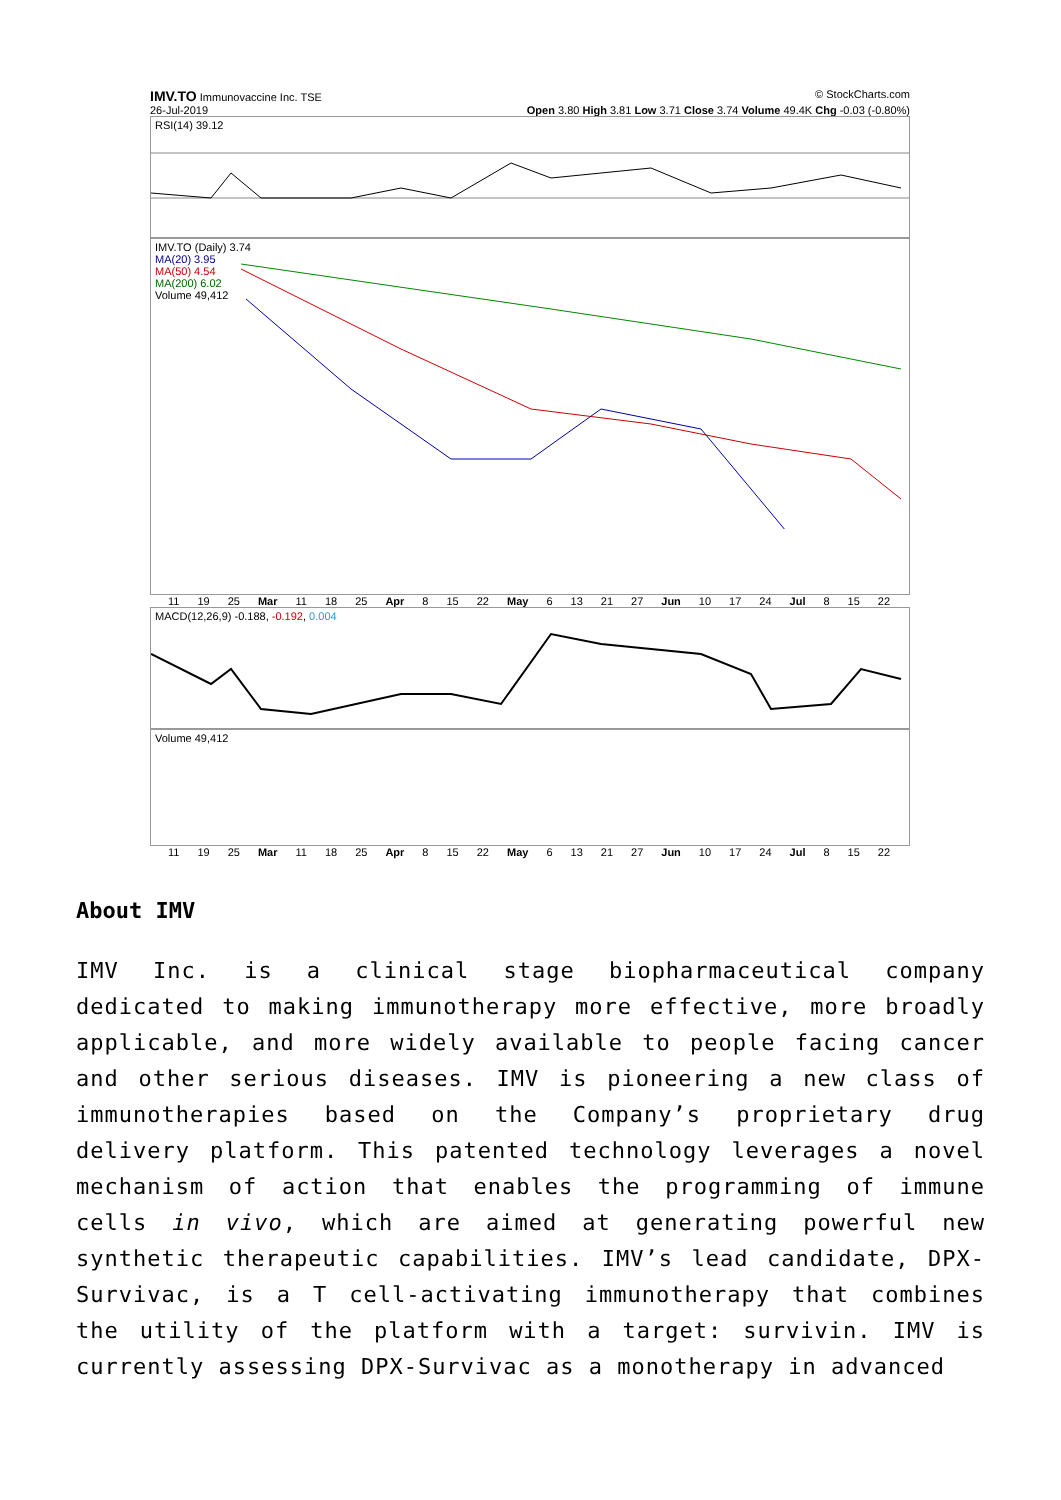IMV.TO Immunovaccine Inc. TSE © StockCharts.com
26-Jul-2019 Open 3.80 High 3.81 Low 3.71 Close 3.74 Volume 49.4K Chg -0.03 (-0.80%)
RSI(14) 39.12
IMV.TO (Daily) 3.74
MA(20) 3.95
MA(50) 4.54
MA(200) 6.02
Volume 49,412
11 19 25 Mar 11 18 25 Apr 8 15 22 May 6 13 21 27 Jun 10 17 24 Jul 8 15 22
MACD(12,26,9) -0.188, -0.192, 0.004
Volume 49,412
11 19 25 Mar 11 18 25 Apr 8 15 22 May 6 13 21 27 Jun 10 17 24 Jul 8 15 22
About IMV
IMV Inc. is a clinical stage biopharmaceutical company dedicated to making immunotherapy more effective, more broadly applicable, and more widely available to people facing cancer and other serious diseases. IMV is pioneering a new class of immunotherapies based on the Company’s proprietary drug delivery platform. This patented technology leverages a novel mechanism of action that enables the programming of immune cells in vivo, which are aimed at generating powerful new synthetic therapeutic capabilities. IMV’s lead candidate, DPX-Survivac, is a T cell-activating immunotherapy that combines the utility of the platform with a target: survivin. IMV is currently assessing DPX-Survivac as a monotherapy in advanced